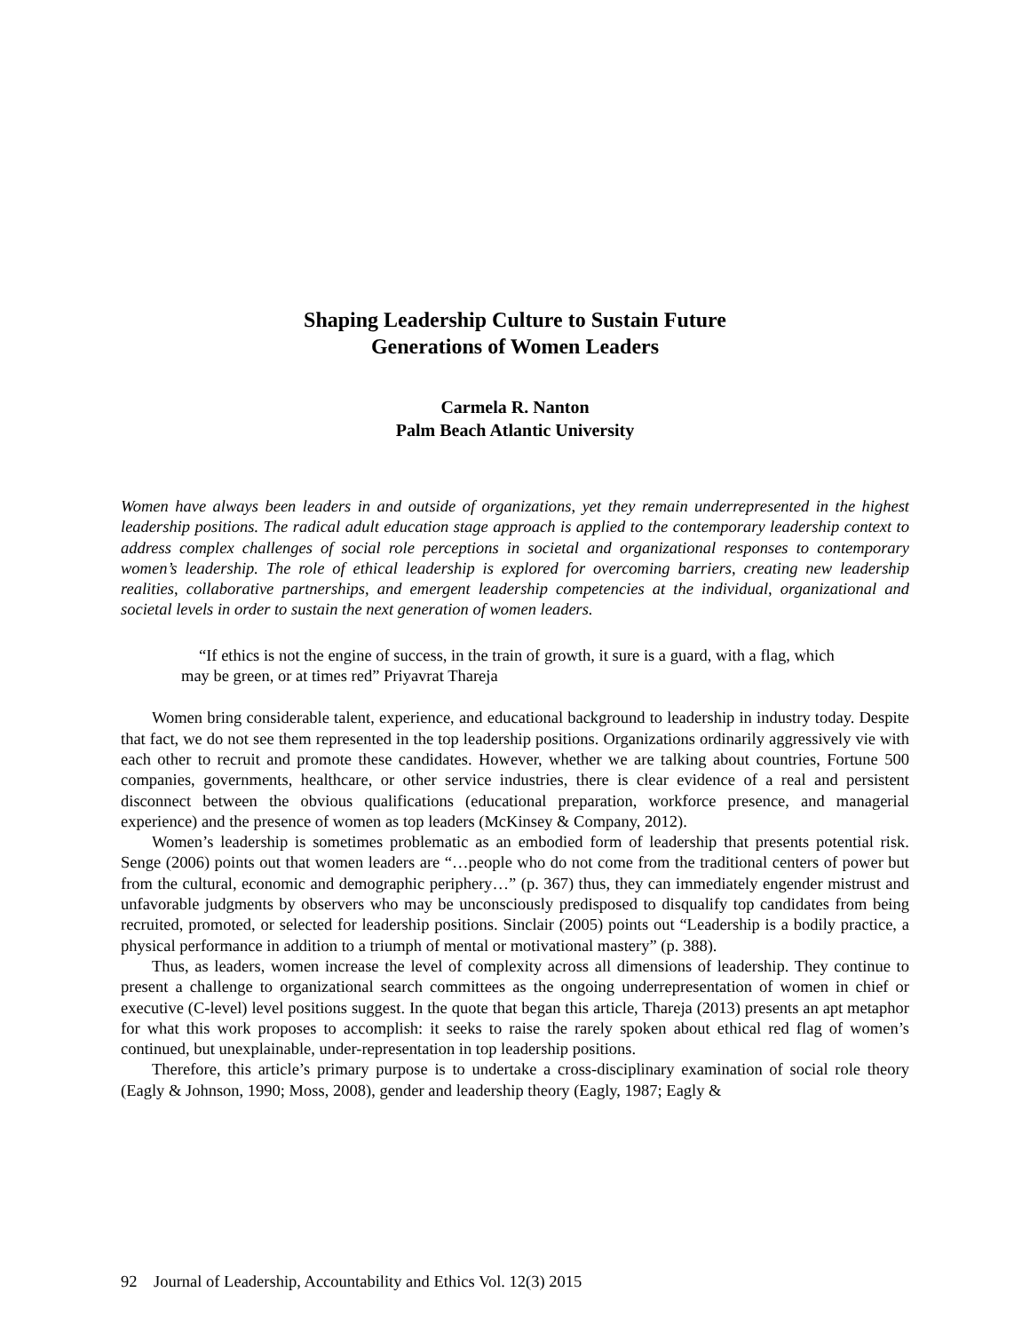Shaping Leadership Culture to Sustain Future
Generations of Women Leaders
Carmela R. Nanton
Palm Beach Atlantic University
Women have always been leaders in and outside of organizations, yet they remain underrepresented in the highest leadership positions. The radical adult education stage approach is applied to the contemporary leadership context to address complex challenges of social role perceptions in societal and organizational responses to contemporary women’s leadership. The role of ethical leadership is explored for overcoming barriers, creating new leadership realities, collaborative partnerships, and emergent leadership competencies at the individual, organizational and societal levels in order to sustain the next generation of women leaders.
“If ethics is not the engine of success, in the train of growth, it sure is a guard, with a flag, which may be green, or at times red” Priyavrat Thareja
Women bring considerable talent, experience, and educational background to leadership in industry today. Despite that fact, we do not see them represented in the top leadership positions. Organizations ordinarily aggressively vie with each other to recruit and promote these candidates. However, whether we are talking about countries, Fortune 500 companies, governments, healthcare, or other service industries, there is clear evidence of a real and persistent disconnect between the obvious qualifications (educational preparation, workforce presence, and managerial experience) and the presence of women as top leaders (McKinsey & Company, 2012).
Women’s leadership is sometimes problematic as an embodied form of leadership that presents potential risk. Senge (2006) points out that women leaders are “…people who do not come from the traditional centers of power but from the cultural, economic and demographic periphery…” (p. 367) thus, they can immediately engender mistrust and unfavorable judgments by observers who may be unconsciously predisposed to disqualify top candidates from being recruited, promoted, or selected for leadership positions. Sinclair (2005) points out “Leadership is a bodily practice, a physical performance in addition to a triumph of mental or motivational mastery” (p. 388).
Thus, as leaders, women increase the level of complexity across all dimensions of leadership. They continue to present a challenge to organizational search committees as the ongoing underrepresentation of women in chief or executive (C-level) level positions suggest. In the quote that began this article, Thareja (2013) presents an apt metaphor for what this work proposes to accomplish: it seeks to raise the rarely spoken about ethical red flag of women’s continued, but unexplainable, under-representation in top leadership positions.
Therefore, this article’s primary purpose is to undertake a cross-disciplinary examination of social role theory (Eagly & Johnson, 1990; Moss, 2008), gender and leadership theory (Eagly, 1987; Eagly &
92 Journal of Leadership, Accountability and Ethics Vol. 12(3) 2015